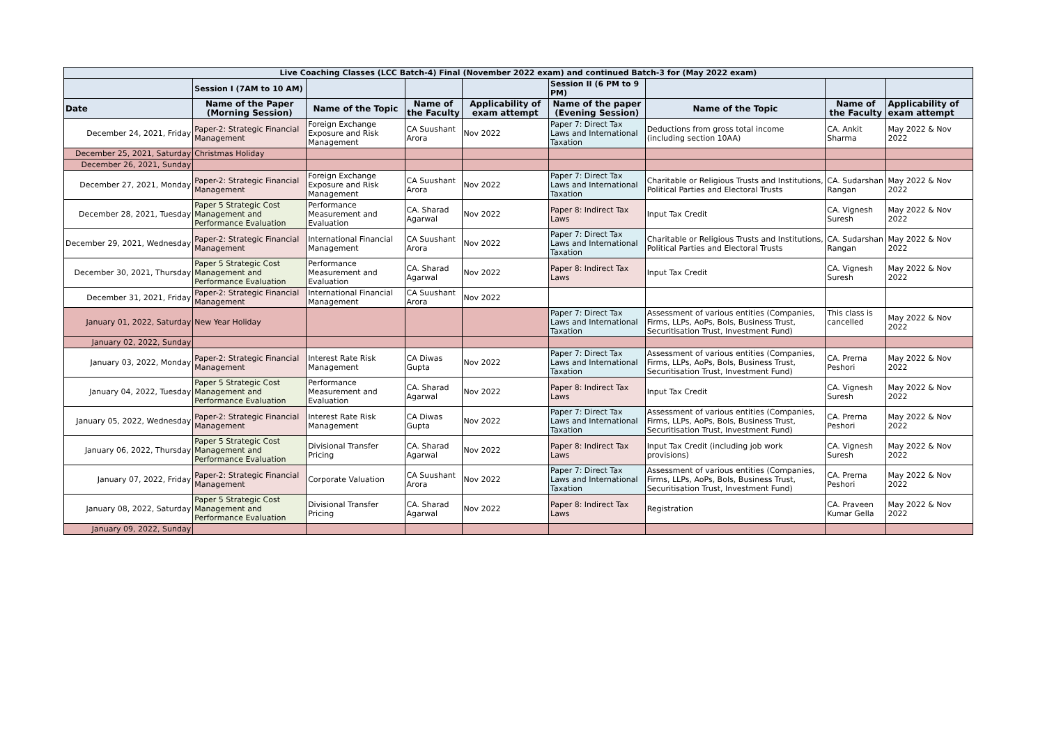| Live Coaching Classes (LCC Batch-4) Final (November 2022 exam) and continued Batch-3 for (May 2022 exam) | | | | | | | | |
| | Session I (7AM to 10 AM) | | | | Session II (6 PM to 9 PM) | | | |
| Date | Name of the Paper (Morning Session) | Name of the Topic | Name of the Faculty | Applicability of exam attempt | Name of the paper (Evening Session) | Name of the Topic | Name of the Faculty | Applicability of exam attempt |
| December 24, 2021, Friday | Paper-2: Strategic Financial Management | Foreign Exchange Exposure and Risk Management | CA Suushant Arora | Nov 2022 | Paper 7: Direct Tax Laws and International Taxation | Deductions from gross total income (including section 10AA) | CA. Ankit Sharma | May 2022 & Nov 2022 |
| December 25, 2021, Saturday | Christmas Holiday | | | | | | | |
| December 26, 2021, Sunday | | | | | | | | |
| December 27, 2021, Monday | Paper-2: Strategic Financial Management | Foreign Exchange Exposure and Risk Management | CA Suushant Arora | Nov 2022 | Paper 7: Direct Tax Laws and International Taxation | Charitable or Religious Trusts and Institutions, Political Parties and Electoral Trusts | CA. Sudarshan Rangan | May 2022 & Nov 2022 |
| December 28, 2021, Tuesday | Paper 5 Strategic Cost Management and Performance Evaluation | Performance Measurement and Evaluation | CA. Sharad Agarwal | Nov 2022 | Paper 8: Indirect Tax Laws | Input Tax Credit | CA. Vignesh Suresh | May 2022 & Nov 2022 |
| December 29, 2021, Wednesday | Paper-2: Strategic Financial Management | International Financial Management | CA Suushant Arora | Nov 2022 | Paper 7: Direct Tax Laws and International Taxation | Charitable or Religious Trusts and Institutions, Political Parties and Electoral Trusts | CA. Sudarshan Rangan | May 2022 & Nov 2022 |
| December 30, 2021, Thursday | Paper 5 Strategic Cost Management and Performance Evaluation | Performance Measurement and Evaluation | CA. Sharad Agarwal | Nov 2022 | Paper 8: Indirect Tax Laws | Input Tax Credit | CA. Vignesh Suresh | May 2022 & Nov 2022 |
| December 31, 2021, Friday | Paper-2: Strategic Financial Management | International Financial Management | CA Suushant Arora | Nov 2022 | | | | |
| January 01, 2022, Saturday | New Year Holiday | | | | Paper 7: Direct Tax Laws and International Taxation | Assessment of various entities (Companies, Firms, LLPs, AoPs, BoIs, Business Trust, Securitisation Trust, Investment Fund) | This class is cancelled | May 2022 & Nov 2022 |
| January 02, 2022, Sunday | | | | | | | | |
| January 03, 2022, Monday | Paper-2: Strategic Financial Management | Interest Rate Risk Management | CA Diwas Gupta | Nov 2022 | Paper 7: Direct Tax Laws and International Taxation | Assessment of various entities (Companies, Firms, LLPs, AoPs, BoIs, Business Trust, Securitisation Trust, Investment Fund) | CA. Prerna Peshori | May 2022 & Nov 2022 |
| January 04, 2022, Tuesday | Paper 5 Strategic Cost Management and Performance Evaluation | Performance Measurement and Evaluation | CA. Sharad Agarwal | Nov 2022 | Paper 8: Indirect Tax Laws | Input Tax Credit | CA. Vignesh Suresh | May 2022 & Nov 2022 |
| January 05, 2022, Wednesday | Paper-2: Strategic Financial Management | Interest Rate Risk Management | CA Diwas Gupta | Nov 2022 | Paper 7: Direct Tax Laws and International Taxation | Assessment of various entities (Companies, Firms, LLPs, AoPs, BoIs, Business Trust, Securitisation Trust, Investment Fund) | CA. Prerna Peshori | May 2022 & Nov 2022 |
| January 06, 2022, Thursday | Paper 5 Strategic Cost Management and Performance Evaluation | Divisional Transfer Pricing | CA. Sharad Agarwal | Nov 2022 | Paper 8: Indirect Tax Laws | Input Tax Credit (including job work provisions) | CA. Vignesh Suresh | May 2022 & Nov 2022 |
| January 07, 2022, Friday | Paper-2: Strategic Financial Management | Corporate Valuation | CA Suushant Arora | Nov 2022 | Paper 7: Direct Tax Laws and International Taxation | Assessment of various entities (Companies, Firms, LLPs, AoPs, BoIs, Business Trust, Securitisation Trust, Investment Fund) | CA. Prerna Peshori | May 2022 & Nov 2022 |
| January 08, 2022, Saturday | Paper 5 Strategic Cost Management and Performance Evaluation | Divisional Transfer Pricing | CA. Sharad Agarwal | Nov 2022 | Paper 8: Indirect Tax Laws | Registration | CA. Praveen Kumar Gella | May 2022 & Nov 2022 |
| January 09, 2022, Sunday | | | | | | | | |